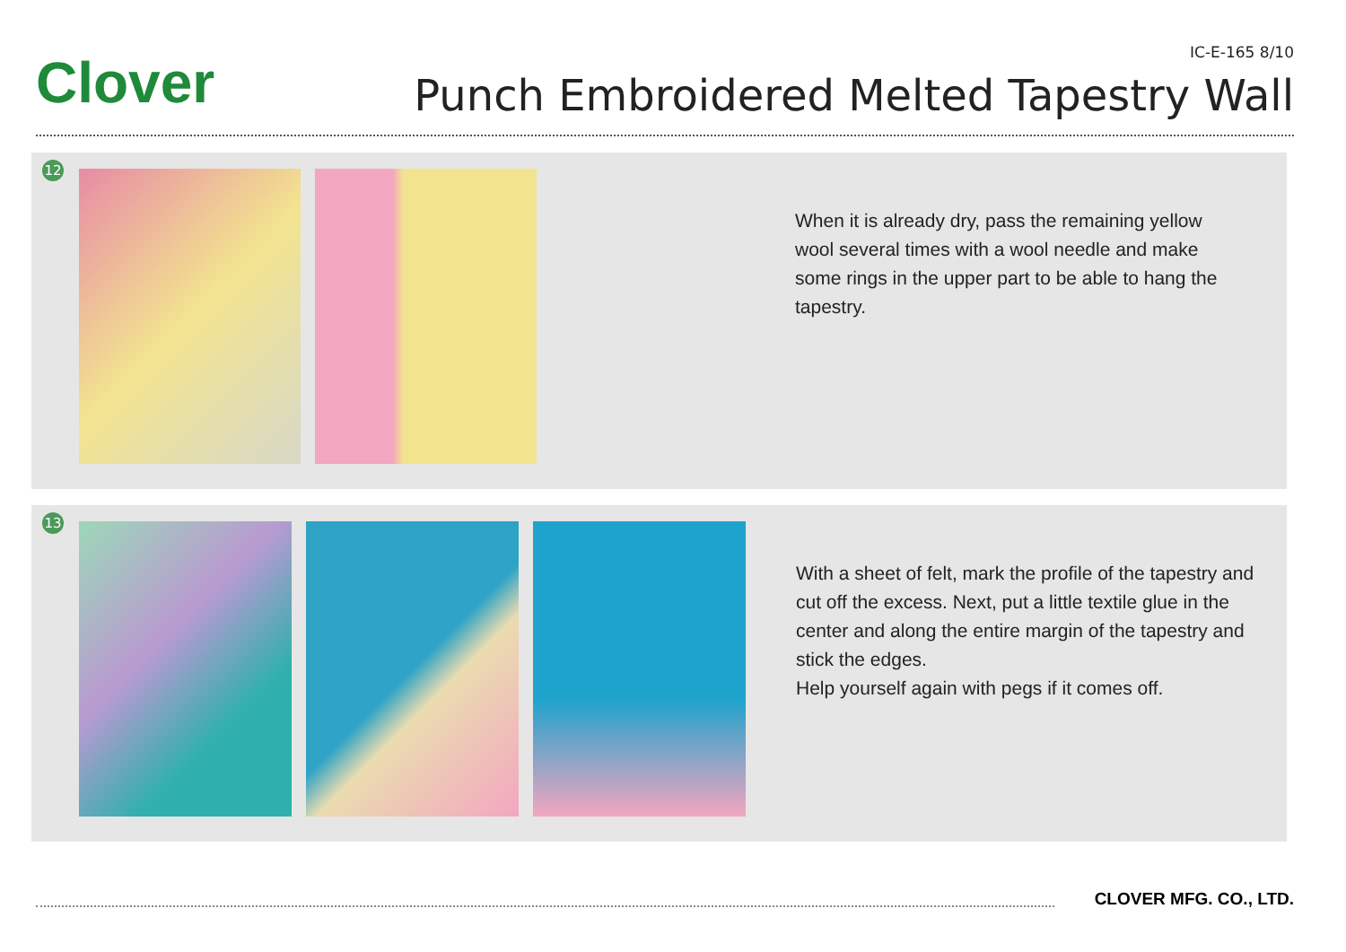Clover IC-E-165 8/10
Punch Embroidered Melted Tapestry Wall
12
When it is already dry, pass the remaining yellow wool several times with a wool needle and make some rings in the upper part to be able to hang the tapestry.
13
With a sheet of felt, mark the profile of the tapestry and cut off the excess. Next, put a little textile glue in the center and along the entire margin of the tapestry and stick the edges.
Help yourself again with pegs if it comes off.
CLOVER MFG. CO., LTD.